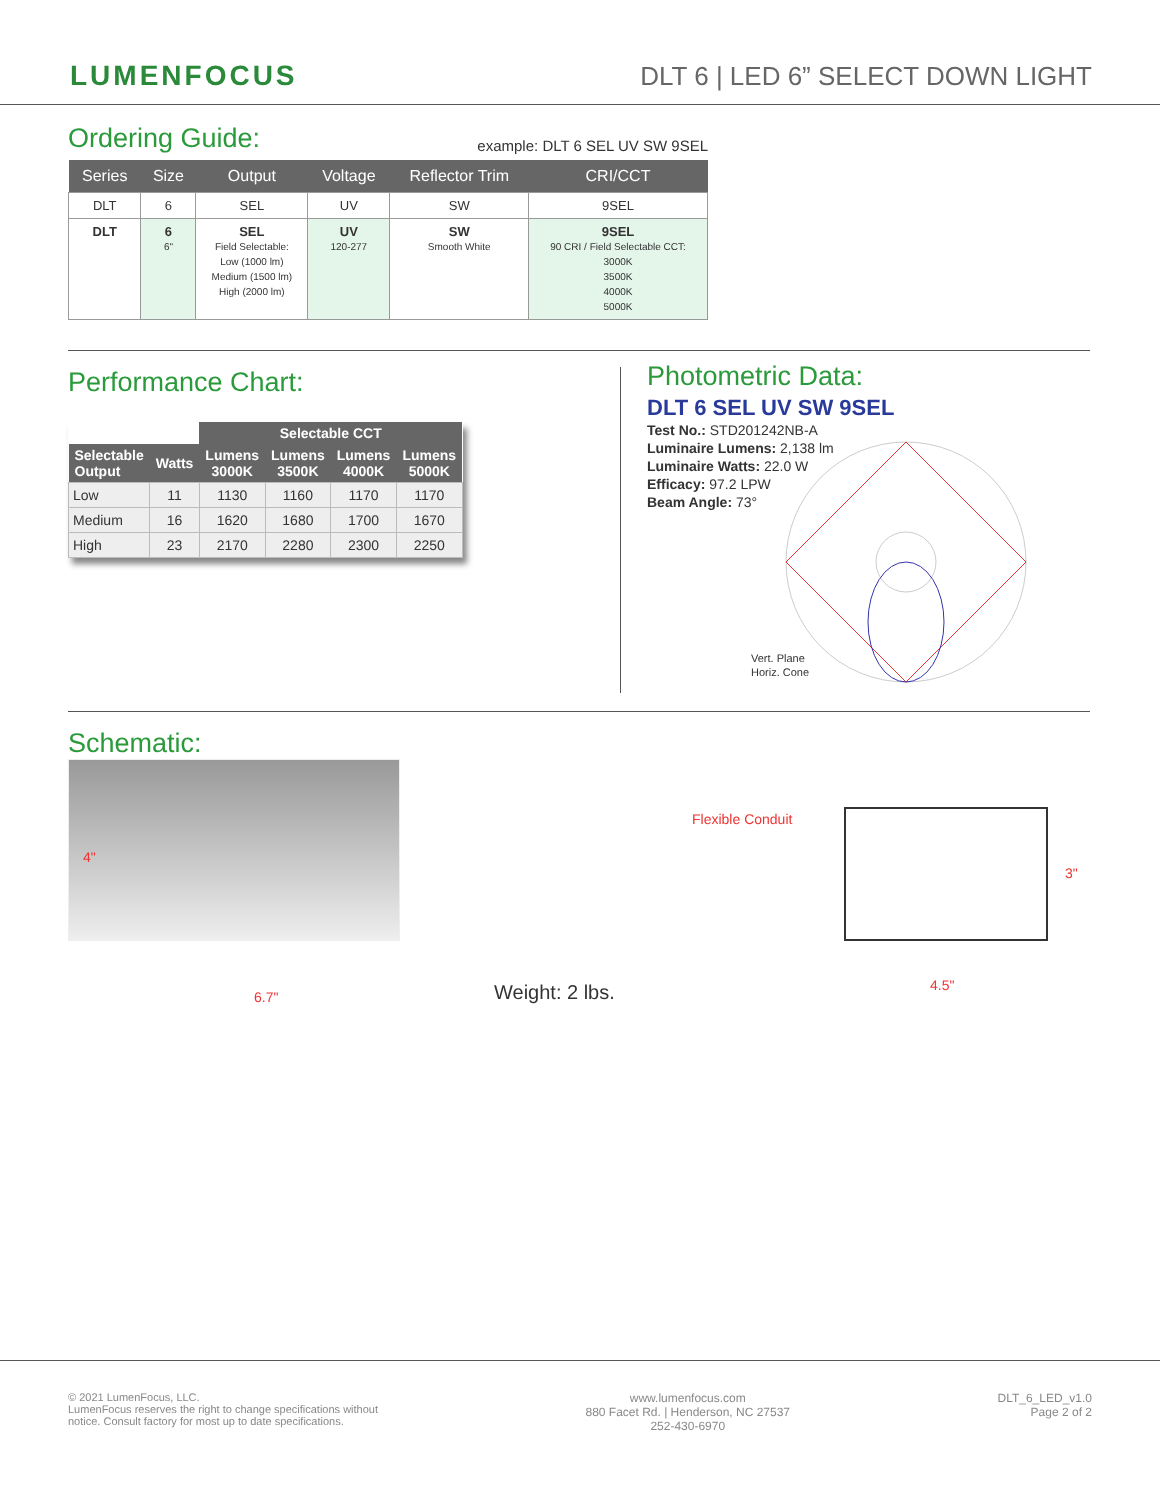LUMENFOCUS
DLT 6 | LED 6” SELECT DOWN LIGHT
Ordering Guide:
example: DLT 6 SEL UV SW 9SEL
| Series | Size | Output | Voltage | Reflector Trim | CRI/CCT |
| --- | --- | --- | --- | --- | --- |
| DLT | 6 | SEL | UV | SW | 9SEL |
| DLT | 6 6" | SEL Field Selectable: Low (1000 lm) Medium (1500 lm) High (2000 lm) | UV 120-277 | SW Smooth White | 9SEL 90 CRI / Field Selectable CCT: 3000K 3500K 4000K 5000K |
Performance Chart:
| | | Selectable CCT | | | |
| --- | --- | --- | --- | --- | --- |
| Selectable Output | Watts | Lumens 3000K | Lumens 3500K | Lumens 4000K | Lumens 5000K |
| Low | 11 | 1130 | 1160 | 1170 | 1170 |
| Medium | 16 | 1620 | 1680 | 1700 | 1670 |
| High | 23 | 2170 | 2280 | 2300 | 2250 |
Photometric Data:
DLT 6 SEL UV SW 9SEL
Test No.: STD201242NB-A
Luminaire Lumens: 2,138 lm
Luminaire Watts: 22.0 W
Efficacy: 97.2 LPW
Beam Angle: 73°
Vert. Plane
Horiz. Cone
Schematic:
4"
6.7"
Flexible Conduit
3"
4.5"
Weight: 2 lbs.
© 2021 LumenFocus, LLC.
LumenFocus reserves the right to change specifications without
notice. Consult factory for most up to date specifications.
www.lumenfocus.com
880 Facet Rd. | Henderson, NC 27537
252-430-6970
DLT_6_LED_v1.0
Page 2 of 2